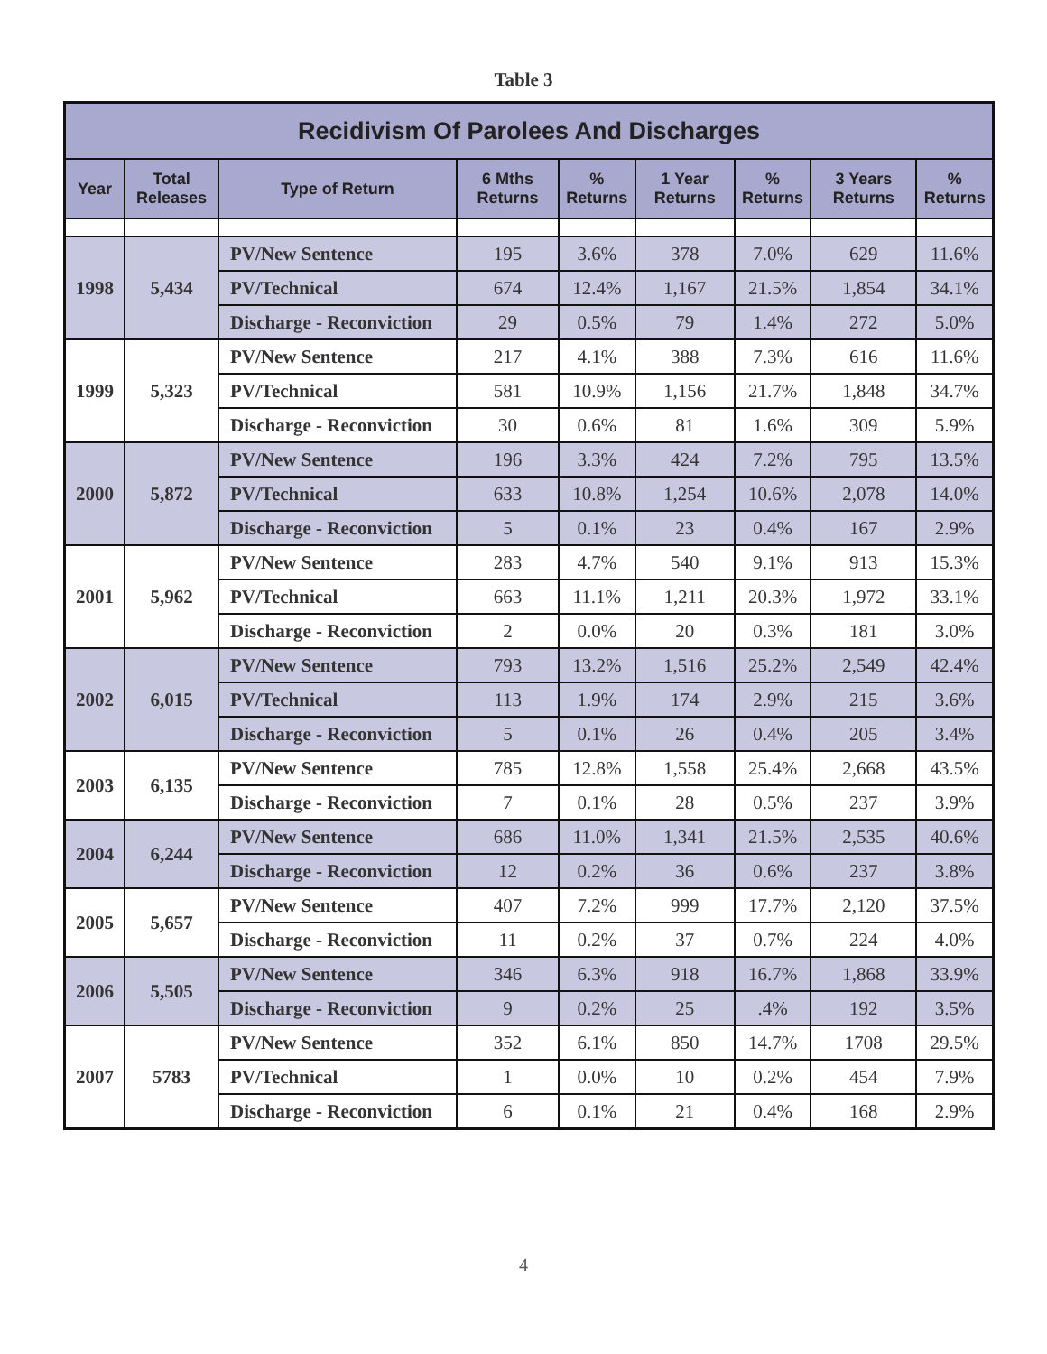Table 3
| Recidivism Of Parolees And Discharges | | | | | | | | |
| --- | --- | --- | --- | --- | --- | --- | --- | --- |
| Year | Total Releases | Type of Return | 6 Mths Returns | % Returns | 1 Year Returns | % Returns | 3 Years Returns | % Returns |
| 1998 | 5,434 | PV/New Sentence | 195 | 3.6% | 378 | 7.0% | 629 | 11.6% |
| | | PV/Technical | 674 | 12.4% | 1,167 | 21.5% | 1,854 | 34.1% |
| | | Discharge - Reconviction | 29 | 0.5% | 79 | 1.4% | 272 | 5.0% |
| 1999 | 5,323 | PV/New Sentence | 217 | 4.1% | 388 | 7.3% | 616 | 11.6% |
| | | PV/Technical | 581 | 10.9% | 1,156 | 21.7% | 1,848 | 34.7% |
| | | Discharge - Reconviction | 30 | 0.6% | 81 | 1.6% | 309 | 5.9% |
| 2000 | 5,872 | PV/New Sentence | 196 | 3.3% | 424 | 7.2% | 795 | 13.5% |
| | | PV/Technical | 633 | 10.8% | 1,254 | 10.6% | 2,078 | 14.0% |
| | | Discharge - Reconviction | 5 | 0.1% | 23 | 0.4% | 167 | 2.9% |
| 2001 | 5,962 | PV/New Sentence | 283 | 4.7% | 540 | 9.1% | 913 | 15.3% |
| | | PV/Technical | 663 | 11.1% | 1,211 | 20.3% | 1,972 | 33.1% |
| | | Discharge - Reconviction | 2 | 0.0% | 20 | 0.3% | 181 | 3.0% |
| 2002 | 6,015 | PV/New Sentence | 793 | 13.2% | 1,516 | 25.2% | 2,549 | 42.4% |
| | | PV/Technical | 113 | 1.9% | 174 | 2.9% | 215 | 3.6% |
| | | Discharge - Reconviction | 5 | 0.1% | 26 | 0.4% | 205 | 3.4% |
| 2003 | 6,135 | PV/New Sentence | 785 | 12.8% | 1,558 | 25.4% | 2,668 | 43.5% |
| | | Discharge - Reconviction | 7 | 0.1% | 28 | 0.5% | 237 | 3.9% |
| 2004 | 6,244 | PV/New Sentence | 686 | 11.0% | 1,341 | 21.5% | 2,535 | 40.6% |
| | | Discharge - Reconviction | 12 | 0.2% | 36 | 0.6% | 237 | 3.8% |
| 2005 | 5,657 | PV/New Sentence | 407 | 7.2% | 999 | 17.7% | 2,120 | 37.5% |
| | | Discharge - Reconviction | 11 | 0.2% | 37 | 0.7% | 224 | 4.0% |
| 2006 | 5,505 | PV/New Sentence | 346 | 6.3% | 918 | 16.7% | 1,868 | 33.9% |
| | | Discharge - Reconviction | 9 | 0.2% | 25 | .4% | 192 | 3.5% |
| 2007 | 5783 | PV/New Sentence | 352 | 6.1% | 850 | 14.7% | 1708 | 29.5% |
| | | PV/Technical | 1 | 0.0% | 10 | 0.2% | 454 | 7.9% |
| | | Discharge - Reconviction | 6 | 0.1% | 21 | 0.4% | 168 | 2.9% |
4